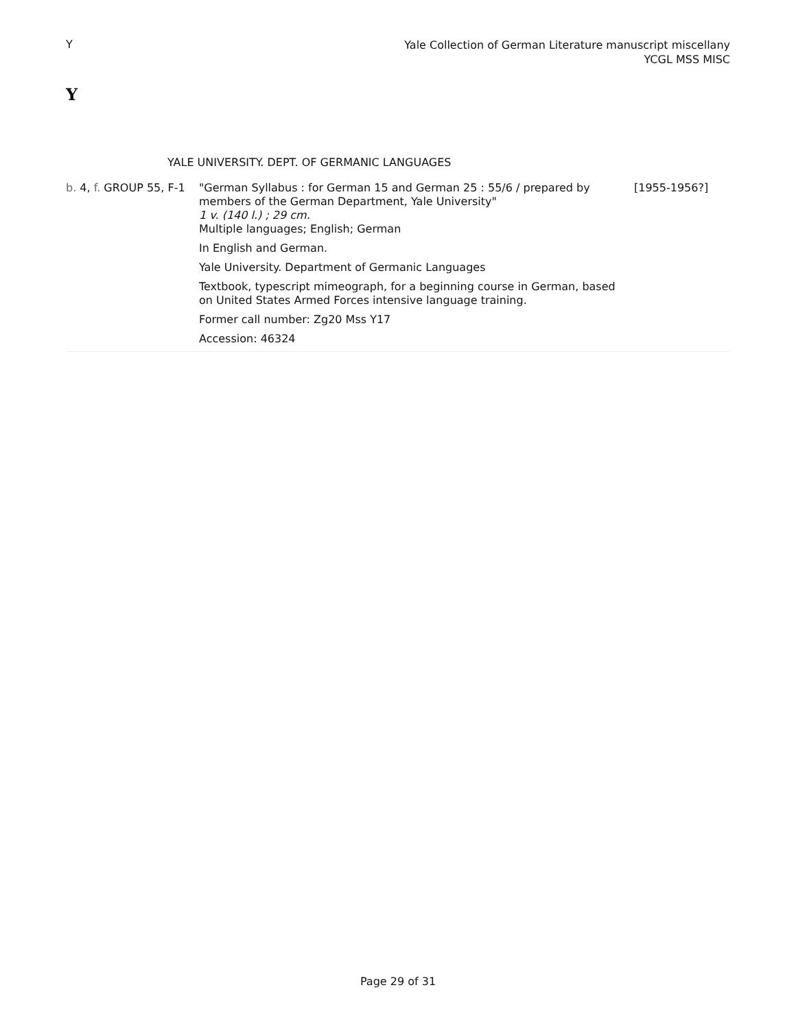Y
Yale Collection of German Literature manuscript miscellany
YCGL MSS MISC
Y
YALE UNIVERSITY. DEPT. OF GERMANIC LANGUAGES
| b. 4, f. GROUP 55, F-1 | "German Syllabus : for German 15 and German 25 : 55/6 / prepared by members of the German Department, Yale University" 1 v. (140 l.) ; 29 cm. Multiple languages; English; German In English and German. Yale University. Department of Germanic Languages Textbook, typescript mimeograph, for a beginning course in German, based on United States Armed Forces intensive language training. Former call number: Zg20 Mss Y17 Accession: 46324 | [1955-1956?] |
Page 29 of 31